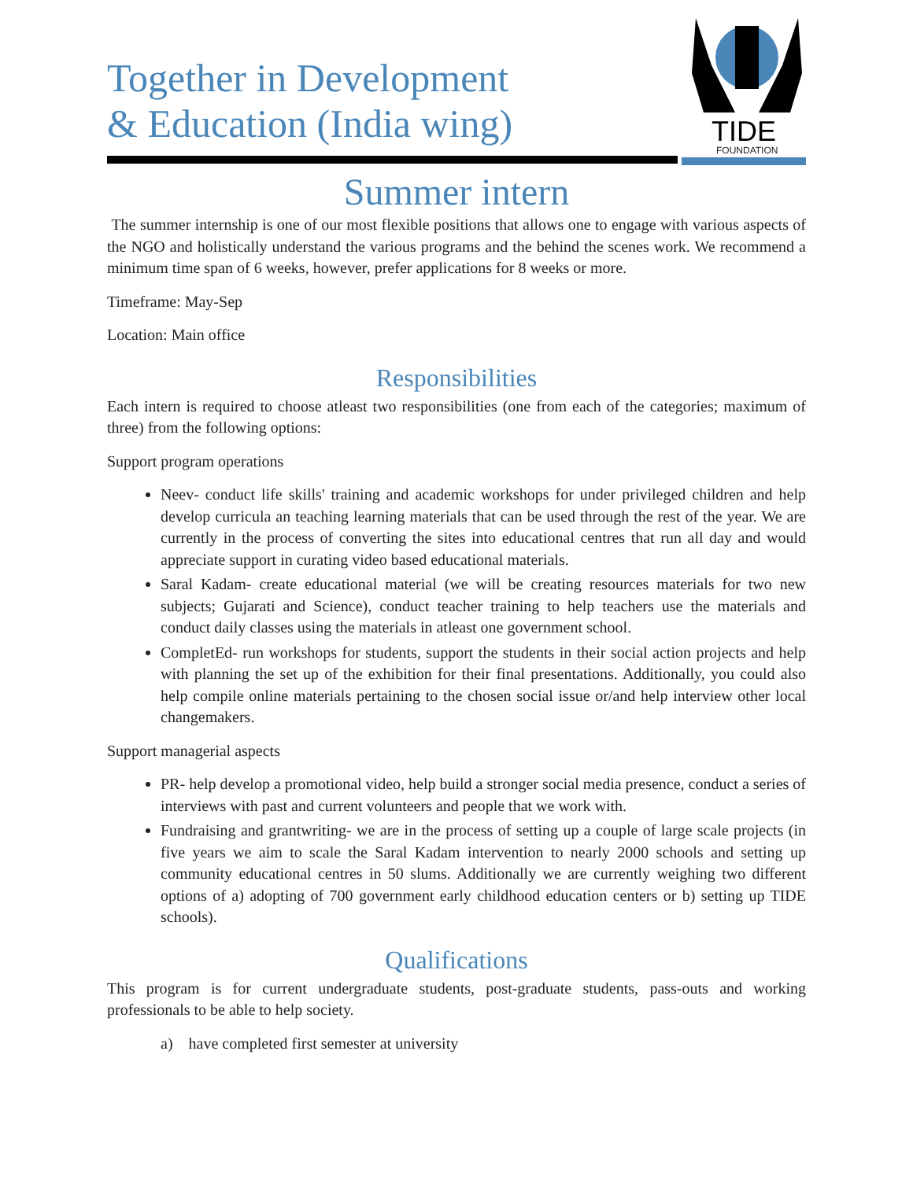Together in Development
& Education (India wing)
TIDE
FOUNDATION
Summer intern
The summer internship is one of our most flexible positions that allows one to engage with various aspects of the NGO and holistically understand the various programs and the behind the scenes work. We recommend a minimum time span of 6 weeks, however, prefer applications for 8 weeks or more.
Timeframe: May-Sep
Location: Main office
Responsibilities
Each intern is required to choose atleast two responsibilities (one from each of the categories; maximum of three) from the following options:
Support program operations
Neev- conduct life skills' training and academic workshops for under privileged children and help develop curricula an teaching learning materials that can be used through the rest of the year. We are currently in the process of converting the sites into educational centres that run all day and would appreciate support in curating video based educational materials.
Saral Kadam- create educational material (we will be creating resources materials for two new subjects; Gujarati and Science), conduct teacher training to help teachers use the materials and conduct daily classes using the materials in atleast one government school.
CompletEd- run workshops for students, support the students in their social action projects and help with planning the set up of the exhibition for their final presentations. Additionally, you could also help compile online materials pertaining to the chosen social issue or/and help interview other local changemakers.
Support managerial aspects
PR- help develop a promotional video, help build a stronger social media presence, conduct a series of interviews with past and current volunteers and people that we work with.
Fundraising and grantwriting- we are in the process of setting up a couple of large scale projects (in five years we aim to scale the Saral Kadam intervention to nearly 2000 schools and setting up community educational centres in 50 slums. Additionally we are currently weighing two different options of a) adopting of 700 government early childhood education centers or b) setting up TIDE schools).
Qualifications
This program is for current undergraduate students, post-graduate students, pass-outs and working professionals to be able to help society.
a) have completed first semester at university